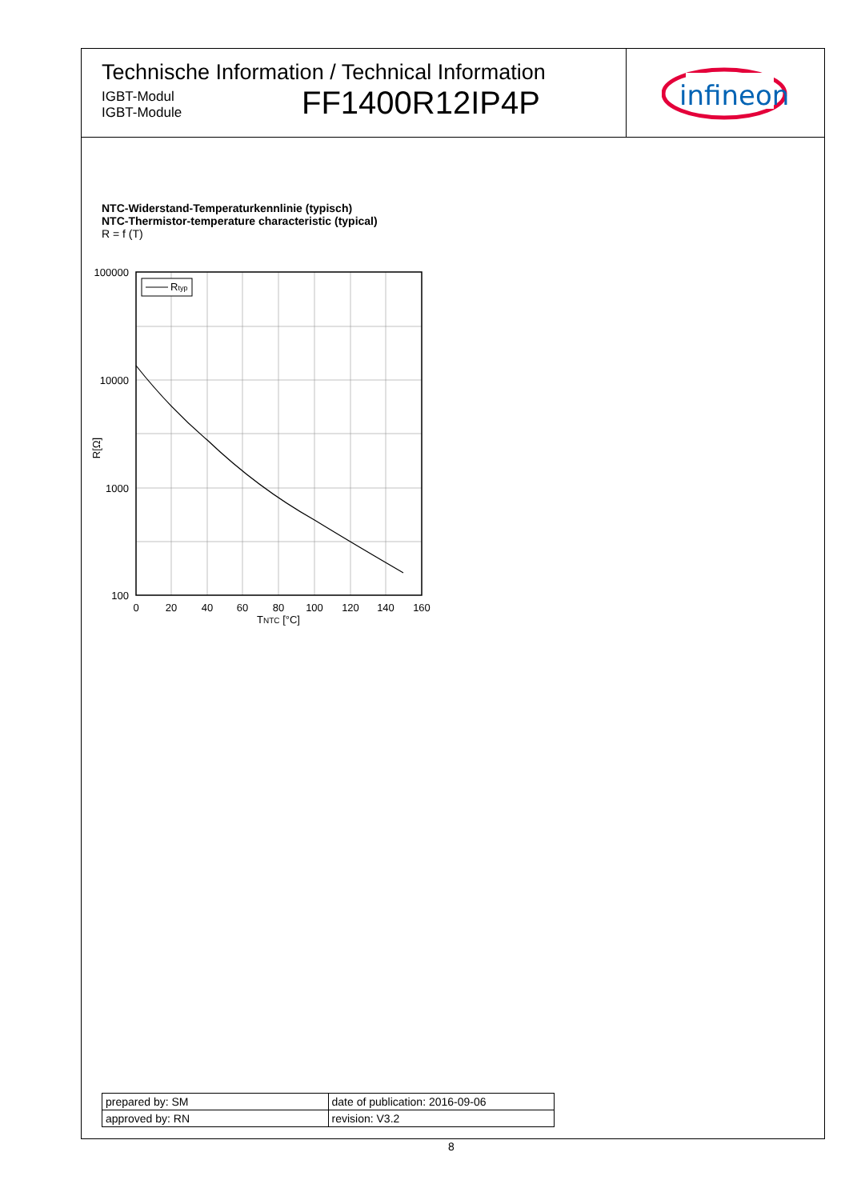Technische Information / Technical Information
IGBT-Modul
IGBT-Module
FF1400R12IP4P
infineon
NTC-Widerstand-Temperaturkennlinie (typisch)
NTC-Thermistor-temperature characteristic (typical)
R = f (T)
Rtyp
100000
10000
1000
100
0
20
40
60
80
100
120
140
160
TNTC [°C]
R[Ω]
| prepared by: SM | date of publication: 2016-09-06 |
| approved by: RN | revision: V3.2 |
8